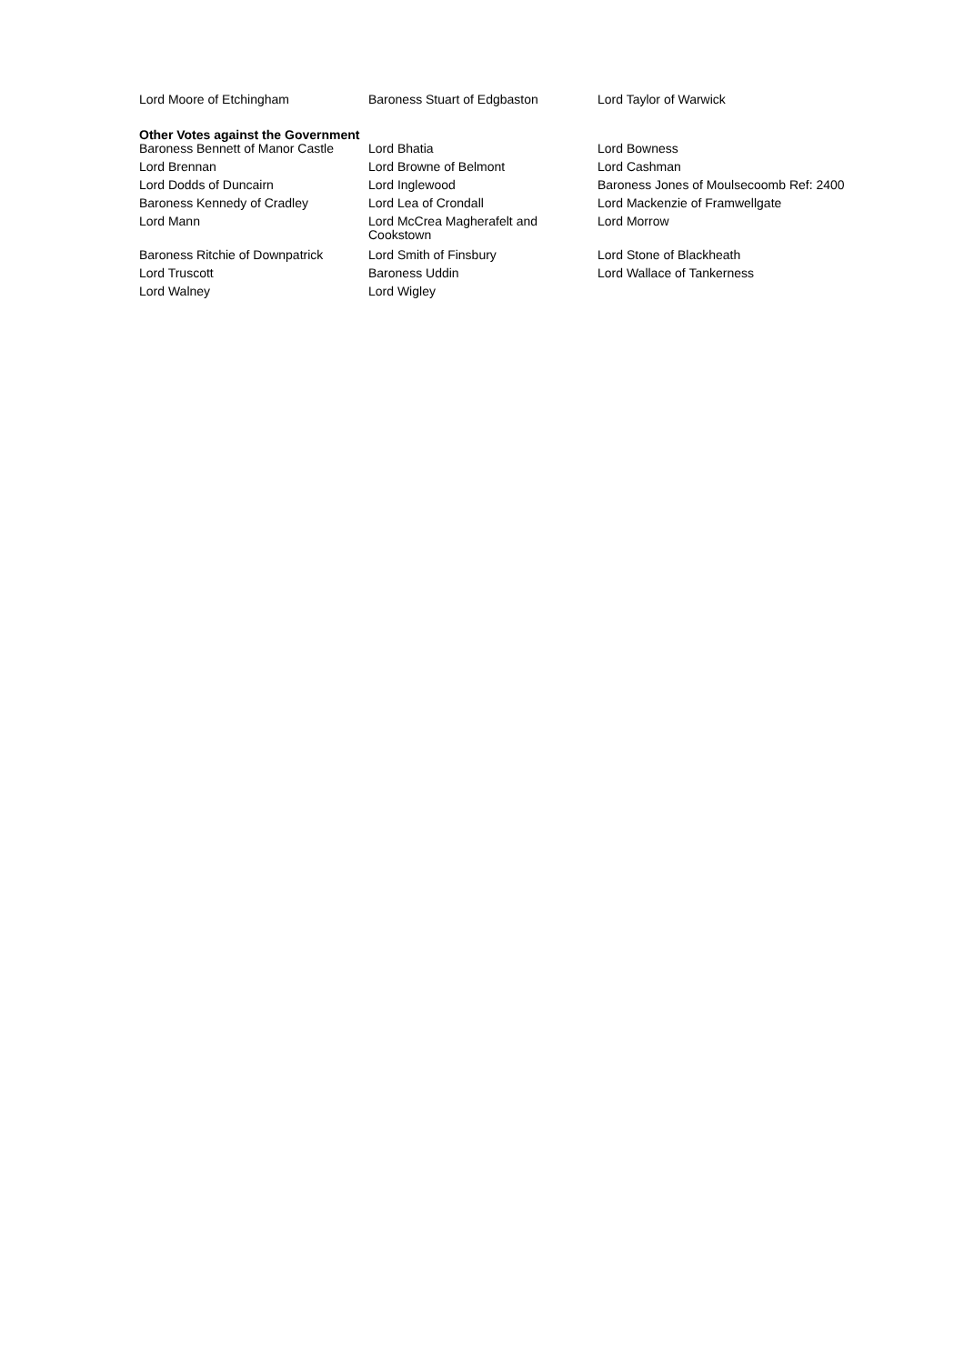| Lord Moore of Etchingham | Baroness Stuart of Edgbaston | Lord Taylor of Warwick |
Other Votes against the Government
| Baroness Bennett of Manor Castle | Lord Bhatia | Lord Bowness |
| Lord Brennan | Lord Browne of Belmont | Lord Cashman |
| Lord Dodds of Duncairn | Lord Inglewood | Baroness Jones of Moulsecoomb Ref: 2400 |
| Baroness Kennedy of Cradley | Lord Lea of Crondall | Lord Mackenzie of Framwellgate |
| Lord Mann | Lord McCrea Magherafelt and Cookstown | Lord Morrow |
| Baroness Ritchie of Downpatrick | Lord Smith of Finsbury | Lord Stone of Blackheath |
| Lord Truscott | Baroness Uddin | Lord Wallace of Tankerness |
| Lord Walney | Lord Wigley | |